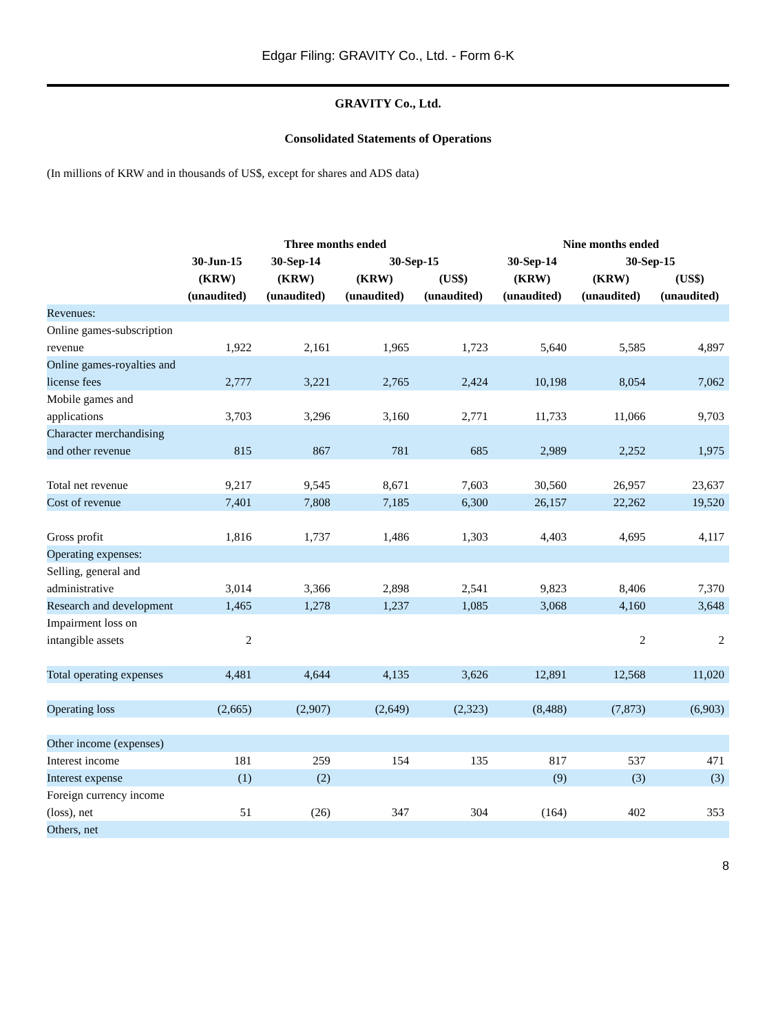Edgar Filing: GRAVITY Co., Ltd. - Form 6-K
GRAVITY Co., Ltd.
Consolidated Statements of Operations
(In millions of KRW and in thousands of US$, except for shares and ADS data)
| | Three months ended | | | | Nine months ended | | |
| --- | --- | --- | --- | --- | --- | --- | --- |
| | 30-Jun-15 | 30-Sep-14 | 30-Sep-15 | | 30-Sep-14 | 30-Sep-15 | |
| | (KRW) | (KRW) | (KRW) | (US$) | (KRW) | (KRW) | (US$) |
| | (unaudited) | (unaudited) | (unaudited) | (unaudited) | (unaudited) | (unaudited) | (unaudited) |
| Revenues: | | | | | | | |
| Online games-subscription revenue | 1,922 | 2,161 | 1,965 | 1,723 | 5,640 | 5,585 | 4,897 |
| Online games-royalties and license fees | 2,777 | 3,221 | 2,765 | 2,424 | 10,198 | 8,054 | 7,062 |
| Mobile games and applications | 3,703 | 3,296 | 3,160 | 2,771 | 11,733 | 11,066 | 9,703 |
| Character merchandising and other revenue | 815 | 867 | 781 | 685 | 2,989 | 2,252 | 1,975 |
| Total net revenue | 9,217 | 9,545 | 8,671 | 7,603 | 30,560 | 26,957 | 23,637 |
| Cost of revenue | 7,401 | 7,808 | 7,185 | 6,300 | 26,157 | 22,262 | 19,520 |
| Gross profit | 1,816 | 1,737 | 1,486 | 1,303 | 4,403 | 4,695 | 4,117 |
| Operating expenses: | | | | | | | |
| Selling, general and administrative | 3,014 | 3,366 | 2,898 | 2,541 | 9,823 | 8,406 | 7,370 |
| Research and development | 1,465 | 1,278 | 1,237 | 1,085 | 3,068 | 4,160 | 3,648 |
| Impairment loss on intangible assets | 2 | | | | | 2 | 2 |
| Total operating expenses | 4,481 | 4,644 | 4,135 | 3,626 | 12,891 | 12,568 | 11,020 |
| Operating loss | (2,665) | (2,907) | (2,649) | (2,323) | (8,488) | (7,873) | (6,903) |
| Other income (expenses) | | | | | | | |
| Interest income | 181 | 259 | 154 | 135 | 817 | 537 | 471 |
| Interest expense | (1) | (2) | | | (9) | (3) | (3) |
| Foreign currency income (loss), net | 51 | (26) | 347 | 304 | (164) | 402 | 353 |
| Others, net | | | | | | | |
8